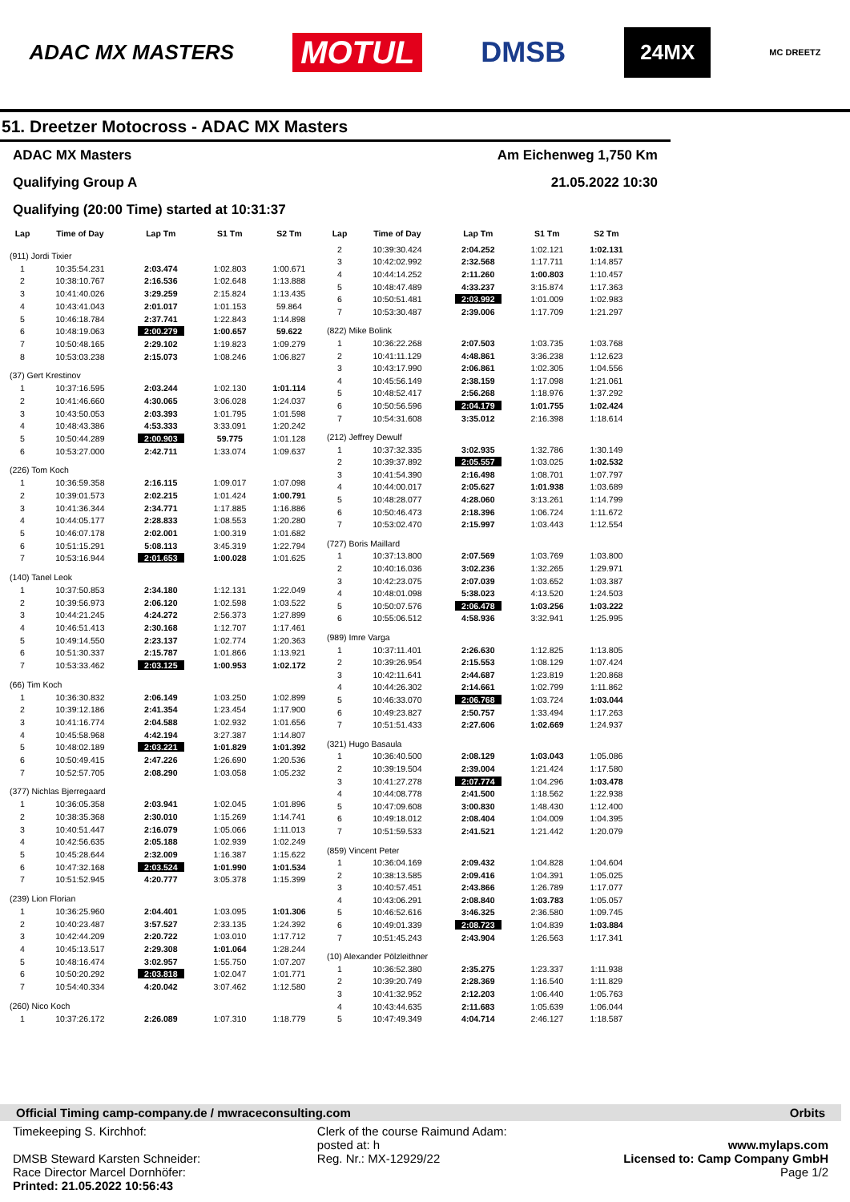ADAC MX MASTERS MOTUL DMSB 24MX MC DREETZ
51. Dreetzer Motocross - ADAC MX Masters
ADAC MX Masters
Qualifying Group A
Qualifying (20:00 Time) started at 10:31:37
Am Eichenweg 1,750 Km
21.05.2022 10:30
| Lap | Time of Day | Lap Tm | S1 Tm | S2 Tm |
| --- | --- | --- | --- | --- |
| (911) Jordi Tixier | | | | |
| 1 | 10:35:54.231 | 2:03.474 | 1:02.803 | 1:00.671 |
| 2 | 10:38:10.767 | 2:16.536 | 1:02.648 | 1:13.888 |
| 3 | 10:41:40.026 | 3:29.259 | 2:15.824 | 1:13.435 |
| 4 | 10:43:41.043 | 2:01.017 | 1:01.153 | 59.864 |
| 5 | 10:46:18.784 | 2:37.741 | 1:22.843 | 1:14.898 |
| 6 | 10:48:19.063 | 2:00.279 | 1:00.657 | 59.622 |
| 7 | 10:50:48.165 | 2:29.102 | 1:19.823 | 1:09.279 |
| 8 | 10:53:03.238 | 2:15.073 | 1:08.246 | 1:06.827 |
| (37) Gert Krestinov | | | | |
| 1 | 10:37:16.595 | 2:03.244 | 1:02.130 | 1:01.114 |
| 2 | 10:41:46.660 | 4:30.065 | 3:06.028 | 1:24.037 |
| 3 | 10:43:50.053 | 2:03.393 | 1:01.795 | 1:01.598 |
| 4 | 10:48:43.386 | 4:53.333 | 3:33.091 | 1:20.242 |
| 5 | 10:50:44.289 | 2:00.903 | 59.775 | 1:01.128 |
| 6 | 10:53:27.000 | 2:42.711 | 1:33.074 | 1:09.637 |
| (226) Tom Koch | | | | |
| 1 | 10:36:59.358 | 2:16.115 | 1:09.017 | 1:07.098 |
| 2 | 10:39:01.573 | 2:02.215 | 1:01.424 | 1:00.791 |
| 3 | 10:41:36.344 | 2:34.771 | 1:17.885 | 1:16.886 |
| 4 | 10:44:05.177 | 2:28.833 | 1:08.553 | 1:20.280 |
| 5 | 10:46:07.178 | 2:02.001 | 1:00.319 | 1:01.682 |
| 6 | 10:51:15.291 | 5:08.113 | 3:45.319 | 1:22.794 |
| 7 | 10:53:16.944 | 2:01.653 | 1:00.028 | 1:01.625 |
| (140) Tanel Leok | | | | |
| 1 | 10:37:50.853 | 2:34.180 | 1:12.131 | 1:22.049 |
| 2 | 10:39:56.973 | 2:06.120 | 1:02.598 | 1:03.522 |
| 3 | 10:44:21.245 | 4:24.272 | 2:56.373 | 1:27.899 |
| 4 | 10:46:51.413 | 2:30.168 | 1:12.707 | 1:17.461 |
| 5 | 10:49:14.550 | 2:23.137 | 1:02.774 | 1:20.363 |
| 6 | 10:51:30.337 | 2:15.787 | 1:01.866 | 1:13.921 |
| 7 | 10:53:33.462 | 2:03.125 | 1:00.953 | 1:02.172 |
| (66) Tim Koch | | | | |
| 1 | 10:36:30.832 | 2:06.149 | 1:03.250 | 1:02.899 |
| 2 | 10:39:12.186 | 2:41.354 | 1:23.454 | 1:17.900 |
| 3 | 10:41:16.774 | 2:04.588 | 1:02.932 | 1:01.656 |
| 4 | 10:45:58.968 | 4:42.194 | 3:27.387 | 1:14.807 |
| 5 | 10:48:02.189 | 2:03.221 | 1:01.829 | 1:01.392 |
| 6 | 10:50:49.415 | 2:47.226 | 1:26.690 | 1:20.536 |
| 7 | 10:52:57.705 | 2:08.290 | 1:03.058 | 1:05.232 |
| (377) Nichlas Bjerregaard | | | | |
| 1 | 10:36:05.358 | 2:03.941 | 1:02.045 | 1:01.896 |
| 2 | 10:38:35.368 | 2:30.010 | 1:15.269 | 1:14.741 |
| 3 | 10:40:51.447 | 2:16.079 | 1:05.066 | 1:11.013 |
| 4 | 10:42:56.635 | 2:05.188 | 1:02.939 | 1:02.249 |
| 5 | 10:45:28.644 | 2:32.009 | 1:16.387 | 1:15.622 |
| 6 | 10:47:32.168 | 2:03.524 | 1:01.990 | 1:01.534 |
| 7 | 10:51:52.945 | 4:20.777 | 3:05.378 | 1:15.399 |
| (239) Lion Florian | | | | |
| 1 | 10:36:25.960 | 2:04.401 | 1:03.095 | 1:01.306 |
| 2 | 10:40:23.487 | 3:57.527 | 2:33.135 | 1:24.392 |
| 3 | 10:42:44.209 | 2:20.722 | 1:03.010 | 1:17.712 |
| 4 | 10:45:13.517 | 2:29.308 | 1:01.064 | 1:28.244 |
| 5 | 10:48:16.474 | 3:02.957 | 1:55.750 | 1:07.207 |
| 6 | 10:50:20.292 | 2:03.818 | 1:02.047 | 1:01.771 |
| 7 | 10:54:40.334 | 4:20.042 | 3:07.462 | 1:12.580 |
| (260) Nico Koch | | | | |
| 1 | 10:37:26.172 | 2:26.089 | 1:07.310 | 1:18.779 |
| Lap | Time of Day | Lap Tm | S1 Tm | S2 Tm |
| --- | --- | --- | --- | --- |
| 2 | 10:39:30.424 | 2:04.252 | 1:02.121 | 1:02.131 |
| 3 | 10:42:02.992 | 2:32.568 | 1:17.711 | 1:14.857 |
| 4 | 10:44:14.252 | 2:11.260 | 1:00.803 | 1:10.457 |
| 5 | 10:48:47.489 | 4:33.237 | 3:15.874 | 1:17.363 |
| 6 | 10:50:51.481 | 2:03.992 | 1:01.009 | 1:02.983 |
| 7 | 10:53:30.487 | 2:39.006 | 1:17.709 | 1:21.297 |
| (822) Mike Bolink | | | | |
| 1 | 10:36:22.268 | 2:07.503 | 1:03.735 | 1:03.768 |
| 2 | 10:41:11.129 | 4:48.861 | 3:36.238 | 1:12.623 |
| 3 | 10:43:17.990 | 2:06.861 | 1:02.305 | 1:04.556 |
| 4 | 10:45:56.149 | 2:38.159 | 1:17.098 | 1:21.061 |
| 5 | 10:48:52.417 | 2:56.268 | 1:18.976 | 1:37.292 |
| 6 | 10:50:56.596 | 2:04.179 | 1:01.755 | 1:02.424 |
| 7 | 10:54:31.608 | 3:35.012 | 2:16.398 | 1:18.614 |
| (212) Jeffrey Dewulf | | | | |
| 1 | 10:37:32.335 | 3:02.935 | 1:32.786 | 1:30.149 |
| 2 | 10:39:37.892 | 2:05.557 | 1:03.025 | 1:02.532 |
| 3 | 10:41:54.390 | 2:16.498 | 1:08.701 | 1:07.797 |
| 4 | 10:44:00.017 | 2:05.627 | 1:01.938 | 1:03.689 |
| 5 | 10:48:28.077 | 4:28.060 | 3:13.261 | 1:14.799 |
| 6 | 10:50:46.473 | 2:18.396 | 1:06.724 | 1:11.672 |
| 7 | 10:53:02.470 | 2:15.997 | 1:03.443 | 1:12.554 |
| (727) Boris Maillard | | | | |
| 1 | 10:37:13.800 | 2:07.569 | 1:03.769 | 1:03.800 |
| 2 | 10:40:16.036 | 3:02.236 | 1:32.265 | 1:29.971 |
| 3 | 10:42:23.075 | 2:07.039 | 1:03.652 | 1:03.387 |
| 4 | 10:48:01.098 | 5:38.023 | 4:13.520 | 1:24.503 |
| 5 | 10:50:07.576 | 2:06.478 | 1:03.256 | 1:03.222 |
| 6 | 10:55:06.512 | 4:58.936 | 3:32.941 | 1:25.995 |
| (989) Imre Varga | | | | |
| 1 | 10:37:11.401 | 2:26.630 | 1:12.825 | 1:13.805 |
| 2 | 10:39:26.954 | 2:15.553 | 1:08.129 | 1:07.424 |
| 3 | 10:42:11.641 | 2:44.687 | 1:23.819 | 1:20.868 |
| 4 | 10:44:26.302 | 2:14.661 | 1:02.799 | 1:11.862 |
| 5 | 10:46:33.070 | 2:06.768 | 1:03.724 | 1:03.044 |
| 6 | 10:49:23.827 | 2:50.757 | 1:33.494 | 1:17.263 |
| 7 | 10:51:51.433 | 2:27.606 | 1:02.669 | 1:24.937 |
| (321) Hugo Basaula | | | | |
| 1 | 10:36:40.500 | 2:08.129 | 1:03.043 | 1:05.086 |
| 2 | 10:39:19.504 | 2:39.004 | 1:21.424 | 1:17.580 |
| 3 | 10:41:27.278 | 2:07.774 | 1:04.296 | 1:03.478 |
| 4 | 10:44:08.778 | 2:41.500 | 1:18.562 | 1:22.938 |
| 5 | 10:47:09.608 | 3:00.830 | 1:48.430 | 1:12.400 |
| 6 | 10:49:18.012 | 2:08.404 | 1:04.009 | 1:04.395 |
| 7 | 10:51:59.533 | 2:41.521 | 1:21.442 | 1:20.079 |
| (859) Vincent Peter | | | | |
| 1 | 10:36:04.169 | 2:09.432 | 1:04.828 | 1:04.604 |
| 2 | 10:38:13.585 | 2:09.416 | 1:04.391 | 1:05.025 |
| 3 | 10:40:57.451 | 2:43.866 | 1:26.789 | 1:17.077 |
| 4 | 10:43:06.291 | 2:08.840 | 1:03.783 | 1:05.057 |
| 5 | 10:46:52.616 | 3:46.325 | 2:36.580 | 1:09.745 |
| 6 | 10:49:01.339 | 2:08.723 | 1:04.839 | 1:03.884 |
| 7 | 10:51:45.243 | 2:43.904 | 1:26.563 | 1:17.341 |
| (10) Alexander Pölzleithner | | | | |
| 1 | 10:36:52.380 | 2:35.275 | 1:23.337 | 1:11.938 |
| 2 | 10:39:20.749 | 2:28.369 | 1:16.540 | 1:11.829 |
| 3 | 10:41:32.952 | 2:12.203 | 1:06.440 | 1:05.763 |
| 4 | 10:43:44.635 | 2:11.683 | 1:05.639 | 1:06.044 |
| 5 | 10:47:49.349 | 4:04.714 | 2:46.127 | 1:18.587 |
Official Timing camp-company.de / mwraceconsulting.com Orbits
Timekeeping S. Kirchhof:
DMSB Steward Karsten Schneider:
Race Director Marcel Dornhöfer:
Printed: 21.05.2022 10:56:43
Clerk of the course Raimund Adam:
posted at: h
Reg. Nr.: MX-12929/22
www.mylaps.com
Licensed to: Camp Company GmbH
Page 1/2